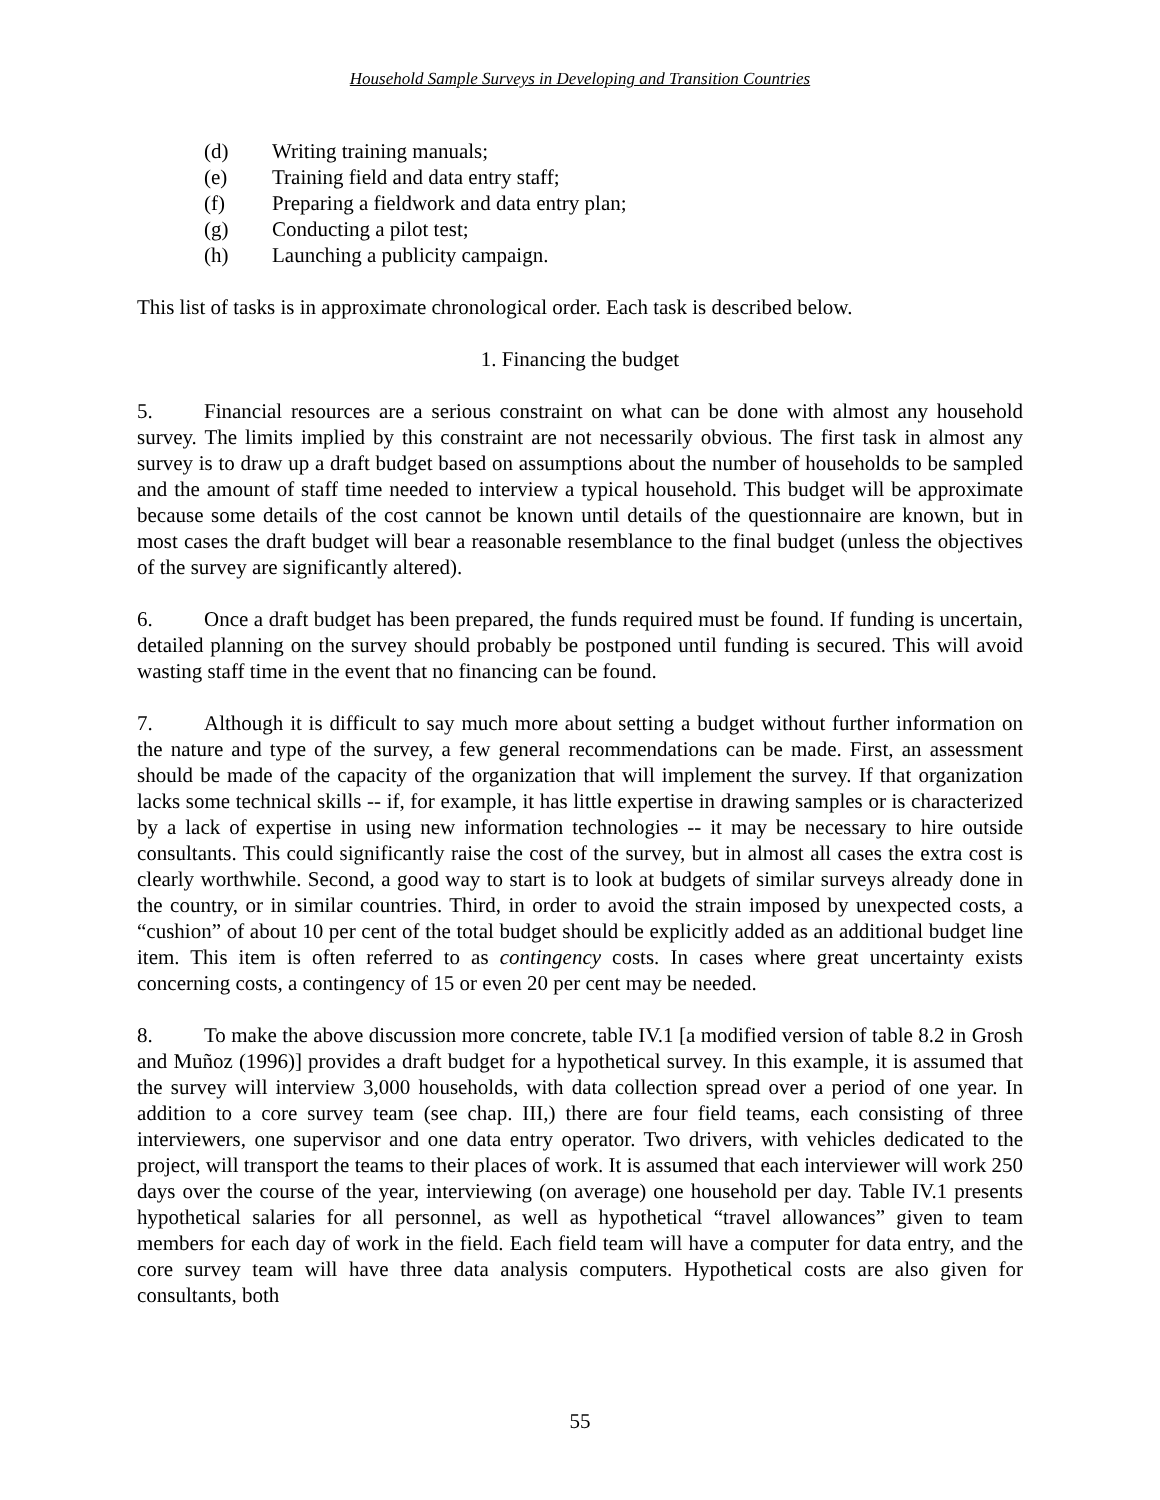Household Sample Surveys in Developing and Transition Countries
(d) Writing training manuals;
(e) Training field and data entry staff;
(f) Preparing a fieldwork and data entry plan;
(g) Conducting a pilot test;
(h) Launching a publicity campaign.
This list of tasks is in approximate chronological order. Each task is described below.
1. Financing the budget
5. Financial resources are a serious constraint on what can be done with almost any household survey. The limits implied by this constraint are not necessarily obvious. The first task in almost any survey is to draw up a draft budget based on assumptions about the number of households to be sampled and the amount of staff time needed to interview a typical household. This budget will be approximate because some details of the cost cannot be known until details of the questionnaire are known, but in most cases the draft budget will bear a reasonable resemblance to the final budget (unless the objectives of the survey are significantly altered).
6. Once a draft budget has been prepared, the funds required must be found. If funding is uncertain, detailed planning on the survey should probably be postponed until funding is secured. This will avoid wasting staff time in the event that no financing can be found.
7. Although it is difficult to say much more about setting a budget without further information on the nature and type of the survey, a few general recommendations can be made. First, an assessment should be made of the capacity of the organization that will implement the survey. If that organization lacks some technical skills -- if, for example, it has little expertise in drawing samples or is characterized by a lack of expertise in using new information technologies -- it may be necessary to hire outside consultants. This could significantly raise the cost of the survey, but in almost all cases the extra cost is clearly worthwhile. Second, a good way to start is to look at budgets of similar surveys already done in the country, or in similar countries. Third, in order to avoid the strain imposed by unexpected costs, a “cushion” of about 10 per cent of the total budget should be explicitly added as an additional budget line item. This item is often referred to as contingency costs. In cases where great uncertainty exists concerning costs, a contingency of 15 or even 20 per cent may be needed.
8. To make the above discussion more concrete, table IV.1 [a modified version of table 8.2 in Grosh and Muñoz (1996)] provides a draft budget for a hypothetical survey. In this example, it is assumed that the survey will interview 3,000 households, with data collection spread over a period of one year. In addition to a core survey team (see chap. III,) there are four field teams, each consisting of three interviewers, one supervisor and one data entry operator. Two drivers, with vehicles dedicated to the project, will transport the teams to their places of work. It is assumed that each interviewer will work 250 days over the course of the year, interviewing (on average) one household per day. Table IV.1 presents hypothetical salaries for all personnel, as well as hypothetical “travel allowances” given to team members for each day of work in the field. Each field team will have a computer for data entry, and the core survey team will have three data analysis computers. Hypothetical costs are also given for consultants, both
55